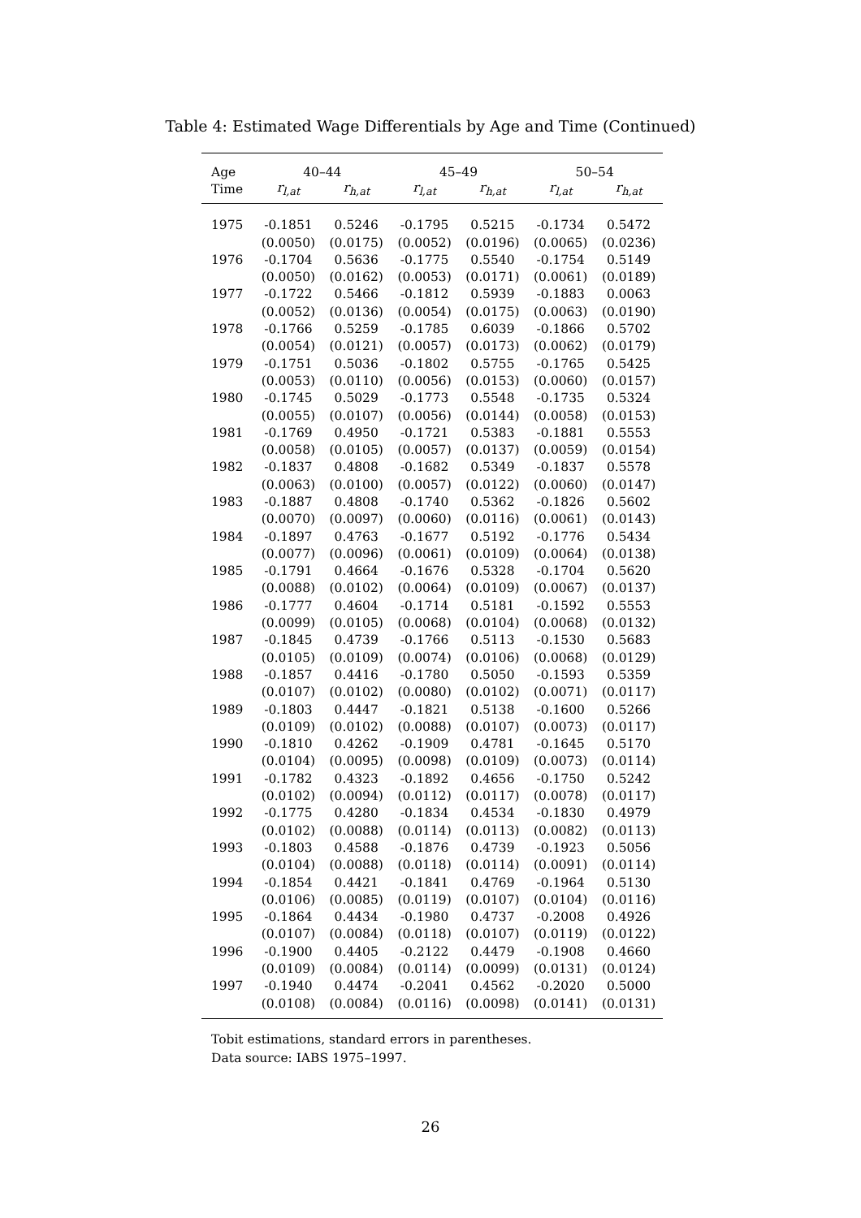Table 4: Estimated Wage Differentials by Age and Time (Continued)
| Age | 40–44 | | 45–49 | | 50–54 | |
| --- | --- | --- | --- | --- | --- | --- |
| Time | r<sub>l,at</sub> | r<sub>h,at</sub> | r<sub>l,at</sub> | r<sub>h,at</sub> | r<sub>l,at</sub> | r<sub>h,at</sub> |
| 1975 | -0.1851 | 0.5246 | -0.1795 | 0.5215 | -0.1734 | 0.5472 |
| | (0.0050) | (0.0175) | (0.0052) | (0.0196) | (0.0065) | (0.0236) |
| 1976 | -0.1704 | 0.5636 | -0.1775 | 0.5540 | -0.1754 | 0.5149 |
| | (0.0050) | (0.0162) | (0.0053) | (0.0171) | (0.0061) | (0.0189) |
| 1977 | -0.1722 | 0.5466 | -0.1812 | 0.5939 | -0.1883 | 0.0063 |
| | (0.0052) | (0.0136) | (0.0054) | (0.0175) | (0.0063) | (0.0190) |
| 1978 | -0.1766 | 0.5259 | -0.1785 | 0.6039 | -0.1866 | 0.5702 |
| | (0.0054) | (0.0121) | (0.0057) | (0.0173) | (0.0062) | (0.0179) |
| 1979 | -0.1751 | 0.5036 | -0.1802 | 0.5755 | -0.1765 | 0.5425 |
| | (0.0053) | (0.0110) | (0.0056) | (0.0153) | (0.0060) | (0.0157) |
| 1980 | -0.1745 | 0.5029 | -0.1773 | 0.5548 | -0.1735 | 0.5324 |
| | (0.0055) | (0.0107) | (0.0056) | (0.0144) | (0.0058) | (0.0153) |
| 1981 | -0.1769 | 0.4950 | -0.1721 | 0.5383 | -0.1881 | 0.5553 |
| | (0.0058) | (0.0105) | (0.0057) | (0.0137) | (0.0059) | (0.0154) |
| 1982 | -0.1837 | 0.4808 | -0.1682 | 0.5349 | -0.1837 | 0.5578 |
| | (0.0063) | (0.0100) | (0.0057) | (0.0122) | (0.0060) | (0.0147) |
| 1983 | -0.1887 | 0.4808 | -0.1740 | 0.5362 | -0.1826 | 0.5602 |
| | (0.0070) | (0.0097) | (0.0060) | (0.0116) | (0.0061) | (0.0143) |
| 1984 | -0.1897 | 0.4763 | -0.1677 | 0.5192 | -0.1776 | 0.5434 |
| | (0.0077) | (0.0096) | (0.0061) | (0.0109) | (0.0064) | (0.0138) |
| 1985 | -0.1791 | 0.4664 | -0.1676 | 0.5328 | -0.1704 | 0.5620 |
| | (0.0088) | (0.0102) | (0.0064) | (0.0109) | (0.0067) | (0.0137) |
| 1986 | -0.1777 | 0.4604 | -0.1714 | 0.5181 | -0.1592 | 0.5553 |
| | (0.0099) | (0.0105) | (0.0068) | (0.0104) | (0.0068) | (0.0132) |
| 1987 | -0.1845 | 0.4739 | -0.1766 | 0.5113 | -0.1530 | 0.5683 |
| | (0.0105) | (0.0109) | (0.0074) | (0.0106) | (0.0068) | (0.0129) |
| 1988 | -0.1857 | 0.4416 | -0.1780 | 0.5050 | -0.1593 | 0.5359 |
| | (0.0107) | (0.0102) | (0.0080) | (0.0102) | (0.0071) | (0.0117) |
| 1989 | -0.1803 | 0.4447 | -0.1821 | 0.5138 | -0.1600 | 0.5266 |
| | (0.0109) | (0.0102) | (0.0088) | (0.0107) | (0.0073) | (0.0117) |
| 1990 | -0.1810 | 0.4262 | -0.1909 | 0.4781 | -0.1645 | 0.5170 |
| | (0.0104) | (0.0095) | (0.0098) | (0.0109) | (0.0073) | (0.0114) |
| 1991 | -0.1782 | 0.4323 | -0.1892 | 0.4656 | -0.1750 | 0.5242 |
| | (0.0102) | (0.0094) | (0.0112) | (0.0117) | (0.0078) | (0.0117) |
| 1992 | -0.1775 | 0.4280 | -0.1834 | 0.4534 | -0.1830 | 0.4979 |
| | (0.0102) | (0.0088) | (0.0114) | (0.0113) | (0.0082) | (0.0113) |
| 1993 | -0.1803 | 0.4588 | -0.1876 | 0.4739 | -0.1923 | 0.5056 |
| | (0.0104) | (0.0088) | (0.0118) | (0.0114) | (0.0091) | (0.0114) |
| 1994 | -0.1854 | 0.4421 | -0.1841 | 0.4769 | -0.1964 | 0.5130 |
| | (0.0106) | (0.0085) | (0.0119) | (0.0107) | (0.0104) | (0.0116) |
| 1995 | -0.1864 | 0.4434 | -0.1980 | 0.4737 | -0.2008 | 0.4926 |
| | (0.0107) | (0.0084) | (0.0118) | (0.0107) | (0.0119) | (0.0122) |
| 1996 | -0.1900 | 0.4405 | -0.2122 | 0.4479 | -0.1908 | 0.4660 |
| | (0.0109) | (0.0084) | (0.0114) | (0.0099) | (0.0131) | (0.0124) |
| 1997 | -0.1940 | 0.4474 | -0.2041 | 0.4562 | -0.2020 | 0.5000 |
| | (0.0108) | (0.0084) | (0.0116) | (0.0098) | (0.0141) | (0.0131) |
Tobit estimations, standard errors in parentheses.
Data source: IABS 1975–1997.
26